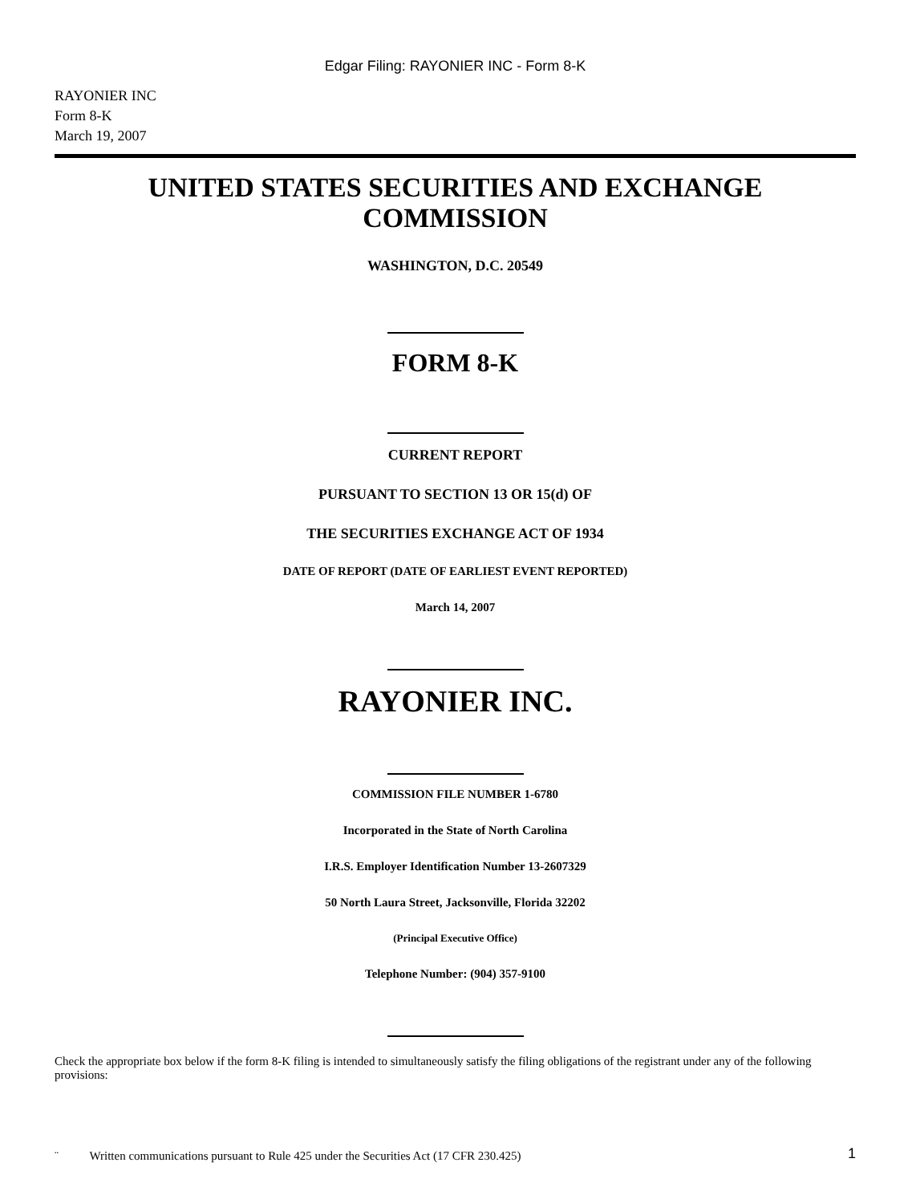Edgar Filing: RAYONIER INC - Form 8-K
RAYONIER INC
Form 8-K
March 19, 2007
UNITED STATES SECURITIES AND EXCHANGE COMMISSION
WASHINGTON, D.C. 20549
FORM 8-K
CURRENT REPORT
PURSUANT TO SECTION 13 OR 15(d) OF
THE SECURITIES EXCHANGE ACT OF 1934
DATE OF REPORT (DATE OF EARLIEST EVENT REPORTED)
March 14, 2007
RAYONIER INC.
COMMISSION FILE NUMBER 1-6780
Incorporated in the State of North Carolina
I.R.S. Employer Identification Number 13-2607329
50 North Laura Street, Jacksonville, Florida 32202
(Principal Executive Office)
Telephone Number: (904) 357-9100
Check the appropriate box below if the form 8-K filing is intended to simultaneously satisfy the filing obligations of the registrant under any of the following provisions:
¨ Written communications pursuant to Rule 425 under the Securities Act (17 CFR 230.425)
1